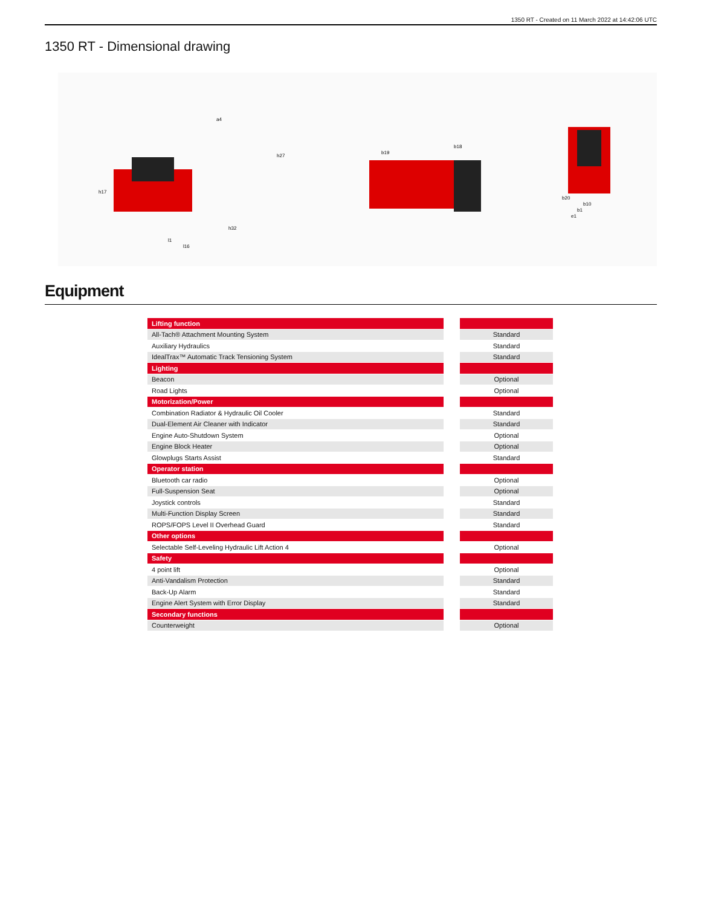1350 RT - Created on 11 March 2022 at 14:42:06 UTC
1350 RT - Dimensional drawing
a4
h27
h17
l1
l16
h32
b19
b18
b20
b10
b1
e1
Equipment
| Lifting function | | |
| All-Tach® Attachment Mounting System | | Standard |
| Auxiliary Hydraulics | | Standard |
| IdealTrax™ Automatic Track Tensioning System | | Standard |
| Lighting | | |
| Beacon | | Optional |
| Road Lights | | Optional |
| Motorization/Power | | |
| Combination Radiator & Hydraulic Oil Cooler | | Standard |
| Dual-Element Air Cleaner with Indicator | | Standard |
| Engine Auto-Shutdown System | | Optional |
| Engine Block Heater | | Optional |
| Glowplugs Starts Assist | | Standard |
| Operator station | | |
| Bluetooth car radio | | Optional |
| Full-Suspension Seat | | Optional |
| Joystick controls | | Standard |
| Multi-Function Display Screen | | Standard |
| ROPS/FOPS Level II Overhead Guard | | Standard |
| Other options | | |
| Selectable Self-Leveling Hydraulic Lift Action 4 | | Optional |
| Safety | | |
| 4 point lift | | Optional |
| Anti-Vandalism Protection | | Standard |
| Back-Up Alarm | | Standard |
| Engine Alert System with Error Display | | Standard |
| Secondary functions | | |
| Counterweight | | Optional |